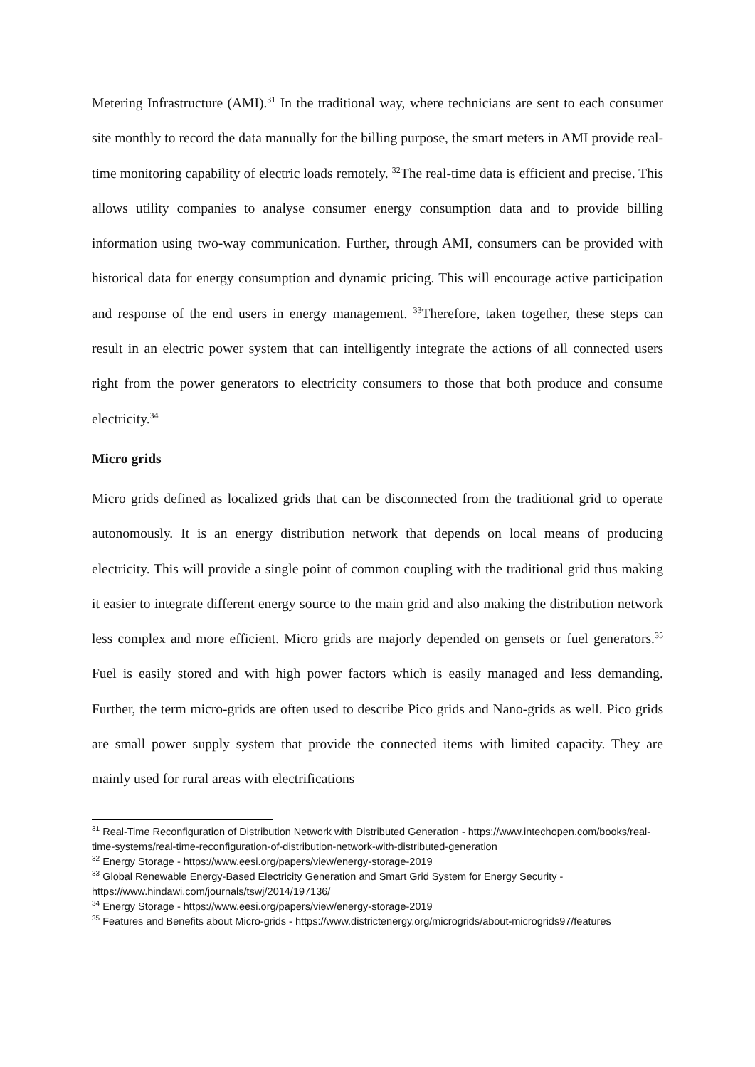Metering Infrastructure (AMI).<sup>31</sup> In the traditional way, where technicians are sent to each consumer site monthly to record the data manually for the billing purpose, the smart meters in AMI provide real-time monitoring capability of electric loads remotely. <sup>32</sup>The real-time data is efficient and precise. This allows utility companies to analyse consumer energy consumption data and to provide billing information using two-way communication. Further, through AMI, consumers can be provided with historical data for energy consumption and dynamic pricing. This will encourage active participation and response of the end users in energy management. <sup>33</sup>Therefore, taken together, these steps can result in an electric power system that can intelligently integrate the actions of all connected users right from the power generators to electricity consumers to those that both produce and consume electricity.<sup>34</sup>
Micro grids
Micro grids defined as localized grids that can be disconnected from the traditional grid to operate autonomously. It is an energy distribution network that depends on local means of producing electricity. This will provide a single point of common coupling with the traditional grid thus making it easier to integrate different energy source to the main grid and also making the distribution network less complex and more efficient. Micro grids are majorly depended on gensets or fuel generators.<sup>35</sup> Fuel is easily stored and with high power factors which is easily managed and less demanding. Further, the term micro-grids are often used to describe Pico grids and Nano-grids as well. Pico grids are small power supply system that provide the connected items with limited capacity. They are mainly used for rural areas with electrifications
<sup>31</sup> Real-Time Reconfiguration of Distribution Network with Distributed Generation - https://www.intechopen.com/books/real-time-systems/real-time-reconfiguration-of-distribution-network-with-distributed-generation
<sup>32</sup> Energy Storage - https://www.eesi.org/papers/view/energy-storage-2019
<sup>33</sup> Global Renewable Energy-Based Electricity Generation and Smart Grid System for Energy Security - https://www.hindawi.com/journals/tswj/2014/197136/
<sup>34</sup> Energy Storage - https://www.eesi.org/papers/view/energy-storage-2019
<sup>35</sup> Features and Benefits about Micro-grids - https://www.districtenergy.org/microgrids/about-microgrids97/features